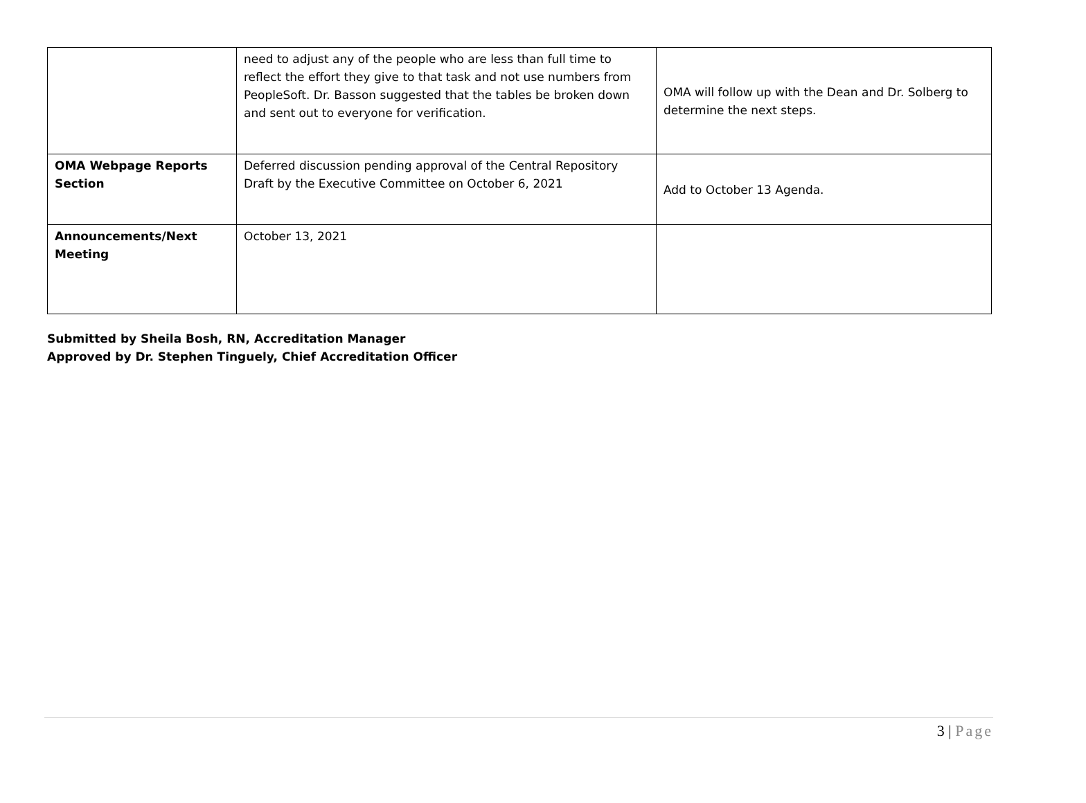| | need to adjust any of the people who are less than full time to reflect the effort they give to that task and not use numbers from PeopleSoft. Dr. Basson suggested that the tables be broken down and sent out to everyone for verification. | OMA will follow up with the Dean and Dr. Solberg to determine the next steps. |
| OMA Webpage Reports Section | Deferred discussion pending approval of the Central Repository Draft by the Executive Committee on October 6, 2021 | Add to October 13 Agenda. |
| Announcements/Next Meeting | October 13, 2021 | |
Submitted by Sheila Bosh, RN, Accreditation Manager
Approved by Dr. Stephen Tinguely, Chief Accreditation Officer
3 | Page